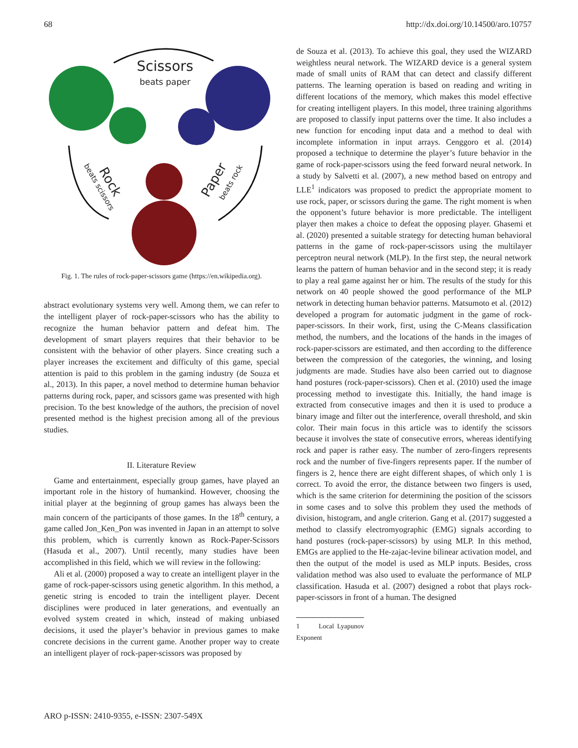68 http://dx.doi.org/10.14500/aro.10757
Scissors
beats paper
Rock
beats scissors
Paper
beats rock
Fig. 1. The rules of rock-paper-scissors game (https://en.wikipedia.org).
abstract evolutionary systems very well. Among them, we can refer to the intelligent player of rock-paper-scissors who has the ability to recognize the human behavior pattern and defeat him. The development of smart players requires that their behavior to be consistent with the behavior of other players. Since creating such a player increases the excitement and difficulty of this game, special attention is paid to this problem in the gaming industry (de Souza et al., 2013). In this paper, a novel method to determine human behavior patterns during rock, paper, and scissors game was presented with high precision. To the best knowledge of the authors, the precision of novel presented method is the highest precision among all of the previous studies.
II. Literature Review
Game and entertainment, especially group games, have played an important role in the history of humankind. However, choosing the initial player at the beginning of group games has always been the main concern of the participants of those games. In the 18<sup>th</sup> century, a game called Jon_Ken_Pon was invented in Japan in an attempt to solve this problem, which is currently known as Rock-Paper-Scissors (Hasuda et al., 2007). Until recently, many studies have been accomplished in this field, which we will review in the following:
Ali et al. (2000) proposed a way to create an intelligent player in the game of rock-paper-scissors using genetic algorithm. In this method, a genetic string is encoded to train the intelligent player. Decent disciplines were produced in later generations, and eventually an evolved system created in which, instead of making unbiased decisions, it used the player’s behavior in previous games to make concrete decisions in the current game. Another proper way to create an intelligent player of rock-paper-scissors was proposed by
de Souza et al. (2013). To achieve this goal, they used the WIZARD weightless neural network. The WIZARD device is a general system made of small units of RAM that can detect and classify different patterns. The learning operation is based on reading and writing in different locations of the memory, which makes this model effective for creating intelligent players. In this model, three training algorithms are proposed to classify input patterns over the time. It also includes a new function for encoding input data and a method to deal with incomplete information in input arrays. Cenggoro et al. (2014) proposed a technique to determine the player’s future behavior in the game of rock-paper-scissors using the feed forward neural network. In a study by Salvetti et al. (2007), a new method based on entropy and LLE<sup>1</sup> indicators was proposed to predict the appropriate moment to use rock, paper, or scissors during the game. The right moment is when the opponent’s future behavior is more predictable. The intelligent player then makes a choice to defeat the opposing player. Ghasemi et al. (2020) presented a suitable strategy for detecting human behavioral patterns in the game of rock-paper-scissors using the multilayer perceptron neural network (MLP). In the first step, the neural network learns the pattern of human behavior and in the second step; it is ready to play a real game against her or him. The results of the study for this network on 40 people showed the good performance of the MLP network in detecting human behavior patterns. Matsumoto et al. (2012) developed a program for automatic judgment in the game of rock-paper-scissors. In their work, first, using the C-Means classification method, the numbers, and the locations of the hands in the images of rock-paper-scissors are estimated, and then according to the difference between the compression of the categories, the winning, and losing judgments are made. Studies have also been carried out to diagnose hand postures (rock-paper-scissors). Chen et al. (2010) used the image processing method to investigate this. Initially, the hand image is extracted from consecutive images and then it is used to produce a binary image and filter out the interference, overall threshold, and skin color. Their main focus in this article was to identify the scissors because it involves the state of consecutive errors, whereas identifying rock and paper is rather easy. The number of zero-fingers represents rock and the number of five-fingers represents paper. If the number of fingers is 2, hence there are eight different shapes, of which only 1 is correct. To avoid the error, the distance between two fingers is used, which is the same criterion for determining the position of the scissors in some cases and to solve this problem they used the methods of division, histogram, and angle criterion. Gang et al. (2017) suggested a method to classify electromyographic (EMG) signals according to hand postures (rock-paper-scissors) by using MLP. In this method, EMGs are applied to the He-zajac-levine bilinear activation model, and then the output of the model is used as MLP inputs. Besides, cross validation method was also used to evaluate the performance of MLP classification. Hasuda et al. (2007) designed a robot that plays rock-paper-scissors in front of a human. The designed
1 Local Lyapunov Exponent
ARO p-ISSN: 2410-9355, e-ISSN: 2307-549X